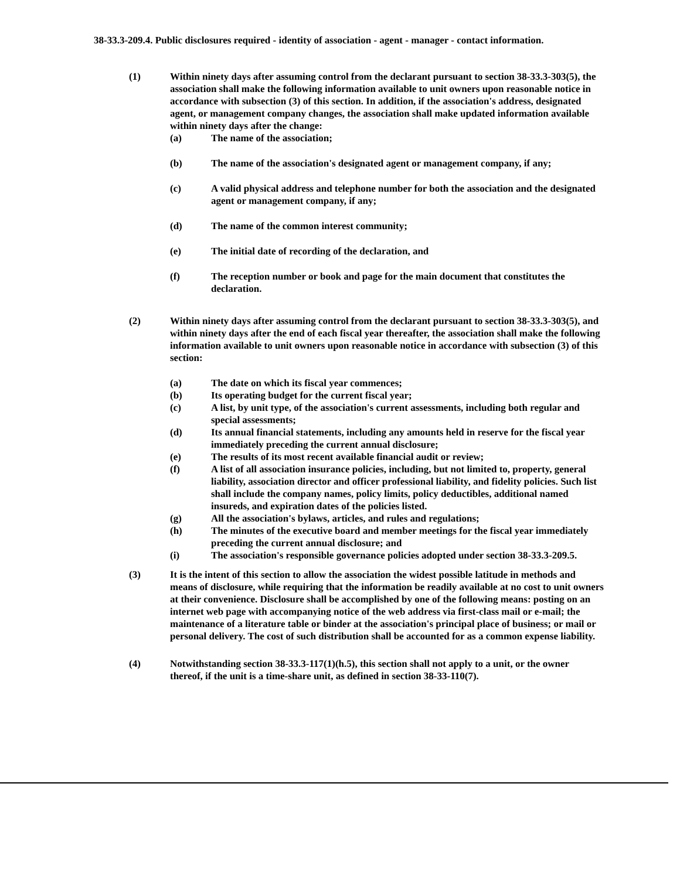38-33.3-209.4. Public disclosures required - identity of association - agent - manager - contact information.
(1) Within ninety days after assuming control from the declarant pursuant to section 38-33.3-303(5), the association shall make the following information available to unit owners upon reasonable notice in accordance with subsection (3) of this section. In addition, if the association's address, designated agent, or management company changes, the association shall make updated information available within ninety days after the change:
(a) The name of the association;
(b) The name of the association's designated agent or management company, if any;
(c) A valid physical address and telephone number for both the association and the designated agent or management company, if any;
(d) The name of the common interest community;
(e) The initial date of recording of the declaration, and
(f) The reception number or book and page for the main document that constitutes the declaration.
(2) Within ninety days after assuming control from the declarant pursuant to section 38-33.3-303(5), and within ninety days after the end of each fiscal year thereafter, the association shall make the following information available to unit owners upon reasonable notice in accordance with subsection (3) of this section:
(a) The date on which its fiscal year commences;
(b) Its operating budget for the current fiscal year;
(c) A list, by unit type, of the association's current assessments, including both regular and special assessments;
(d) Its annual financial statements, including any amounts held in reserve for the fiscal year immediately preceding the current annual disclosure;
(e) The results of its most recent available financial audit or review;
(f) A list of all association insurance policies, including, but not limited to, property, general liability, association director and officer professional liability, and fidelity policies. Such list shall include the company names, policy limits, policy deductibles, additional named insureds, and expiration dates of the policies listed.
(g) All the association's bylaws, articles, and rules and regulations;
(h) The minutes of the executive board and member meetings for the fiscal year immediately preceding the current annual disclosure; and
(i) The association's responsible governance policies adopted under section 38-33.3-209.5.
(3) It is the intent of this section to allow the association the widest possible latitude in methods and means of disclosure, while requiring that the information be readily available at no cost to unit owners at their convenience. Disclosure shall be accomplished by one of the following means: posting on an internet web page with accompanying notice of the web address via first-class mail or e-mail; the maintenance of a literature table or binder at the association's principal place of business; or mail or personal delivery. The cost of such distribution shall be accounted for as a common expense liability.
(4) Notwithstanding section 38-33.3-117(1)(h.5), this section shall not apply to a unit, or the owner thereof, if the unit is a time-share unit, as defined in section 38-33-110(7).